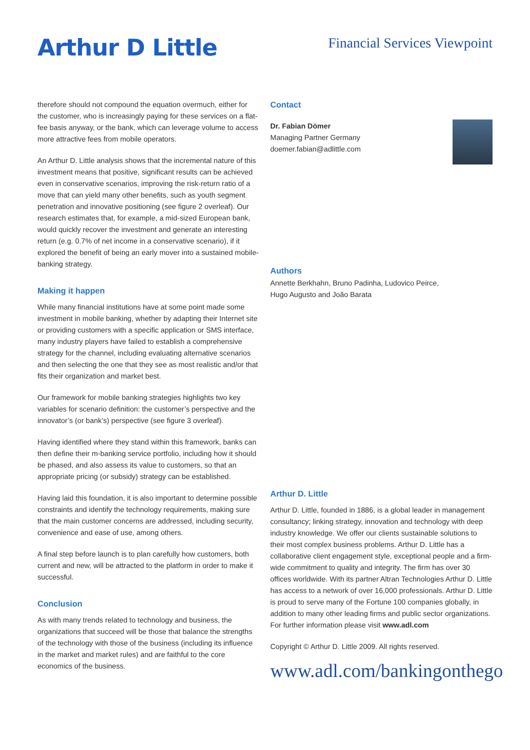Arthur D Little
Financial Services Viewpoint
therefore should not compound the equation overmuch, either for the customer, who is increasingly paying for these services on a flat-fee basis anyway, or the bank, which can leverage volume to access more attractive fees from mobile operators.
An Arthur D. Little analysis shows that the incremental nature of this investment means that positive, significant results can be achieved even in conservative scenarios, improving the risk-return ratio of a move that can yield many other benefits, such as youth segment penetration and innovative positioning (see figure 2 overleaf). Our research estimates that, for example, a mid-sized European bank, would quickly recover the investment and generate an interesting return (e.g. 0.7% of net income in a conservative scenario), if it explored the benefit of being an early mover into a sustained mobile-banking strategy.
Making it happen
While many financial institutions have at some point made some investment in mobile banking, whether by adapting their Internet site or providing customers with a specific application or SMS interface, many industry players have failed to establish a comprehensive strategy for the channel, including evaluating alternative scenarios and then selecting the one that they see as most realistic and/or that fits their organization and market best.
Our framework for mobile banking strategies highlights two key variables for scenario definition: the customer’s perspective and the innovator’s (or bank’s) perspective (see figure 3 overleaf).
Having identified where they stand within this framework, banks can then define their m-banking service portfolio, including how it should be phased, and also assess its value to customers, so that an appropriate pricing (or subsidy) strategy can be established.
Having laid this foundation, it is also important to determine possible constraints and identify the technology requirements, making sure that the main customer concerns are addressed, including security, convenience and ease of use, among others.
A final step before launch is to plan carefully how customers, both current and new, will be attracted to the platform in order to make it successful.
Conclusion
As with many trends related to technology and business, the organizations that succeed will be those that balance the strengths of the technology with those of the business (including its influence in the market and market rules) and are faithful to the core economics of the business.
Contact
Dr. Fabian Dömer
Managing Partner Germany
doemer.fabian@adlittle.com
Authors
Annette Berkhahn, Bruno Padinha, Ludovico Peirce,
Hugo Augusto and João Barata
Arthur D. Little
Arthur D. Little, founded in 1886, is a global leader in management consultancy; linking strategy, innovation and technology with deep industry knowledge. We offer our clients sustainable solutions to their most complex business problems. Arthur D. Little has a collaborative client engagement style, exceptional people and a firm-wide commitment to quality and integrity. The firm has over 30 offices worldwide. With its partner Altran Technologies Arthur D. Little has access to a network of over 16,000 professionals. Arthur D. Little is proud to serve many of the Fortune 100 companies globally, in addition to many other leading firms and public sector organizations. For further information please visit www.adl.com
Copyright © Arthur D. Little 2009. All rights reserved.
www.adl.com/bankingonthego